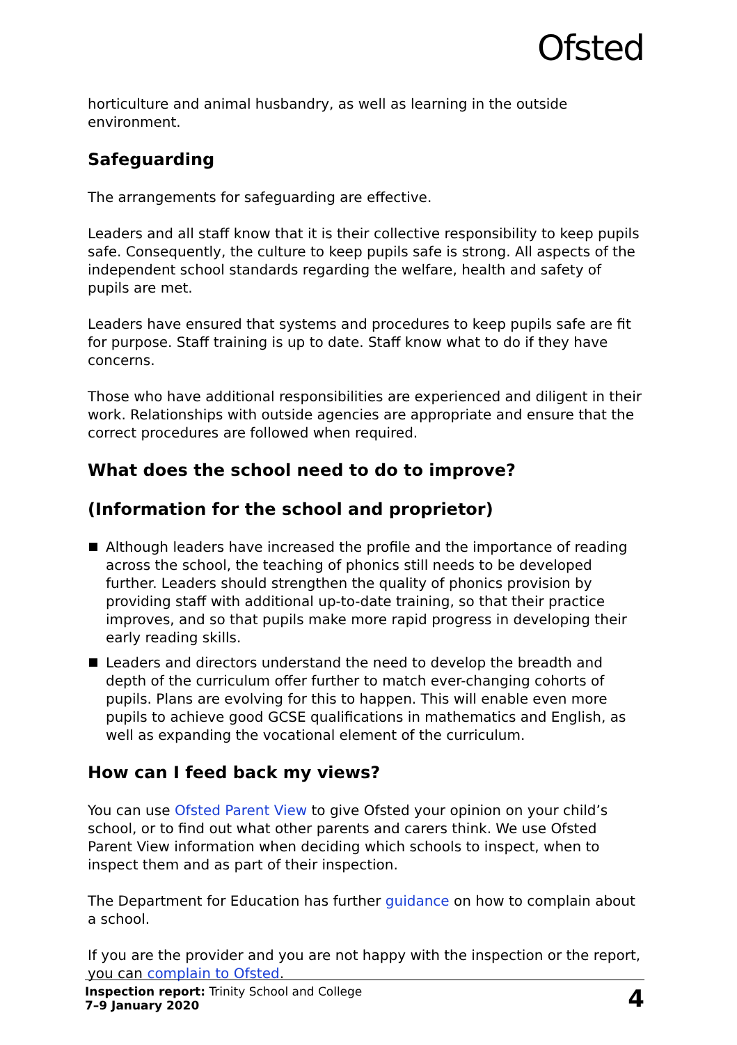Ofsted
horticulture and animal husbandry, as well as learning in the outside environment.
Safeguarding
The arrangements for safeguarding are effective.
Leaders and all staff know that it is their collective responsibility to keep pupils safe. Consequently, the culture to keep pupils safe is strong. All aspects of the independent school standards regarding the welfare, health and safety of pupils are met.
Leaders have ensured that systems and procedures to keep pupils safe are fit for purpose. Staff training is up to date. Staff know what to do if they have concerns.
Those who have additional responsibilities are experienced and diligent in their work. Relationships with outside agencies are appropriate and ensure that the correct procedures are followed when required.
What does the school need to do to improve?
(Information for the school and proprietor)
Although leaders have increased the profile and the importance of reading across the school, the teaching of phonics still needs to be developed further. Leaders should strengthen the quality of phonics provision by providing staff with additional up-to-date training, so that their practice improves, and so that pupils make more rapid progress in developing their early reading skills.
Leaders and directors understand the need to develop the breadth and depth of the curriculum offer further to match ever-changing cohorts of pupils. Plans are evolving for this to happen. This will enable even more pupils to achieve good GCSE qualifications in mathematics and English, as well as expanding the vocational element of the curriculum.
How can I feed back my views?
You can use Ofsted Parent View to give Ofsted your opinion on your child’s school, or to find out what other parents and carers think. We use Ofsted Parent View information when deciding which schools to inspect, when to inspect them and as part of their inspection.
The Department for Education has further guidance on how to complain about a school.
If you are the provider and you are not happy with the inspection or the report, you can complain to Ofsted.
Inspection report: Trinity School and College
7–9 January 2020
4